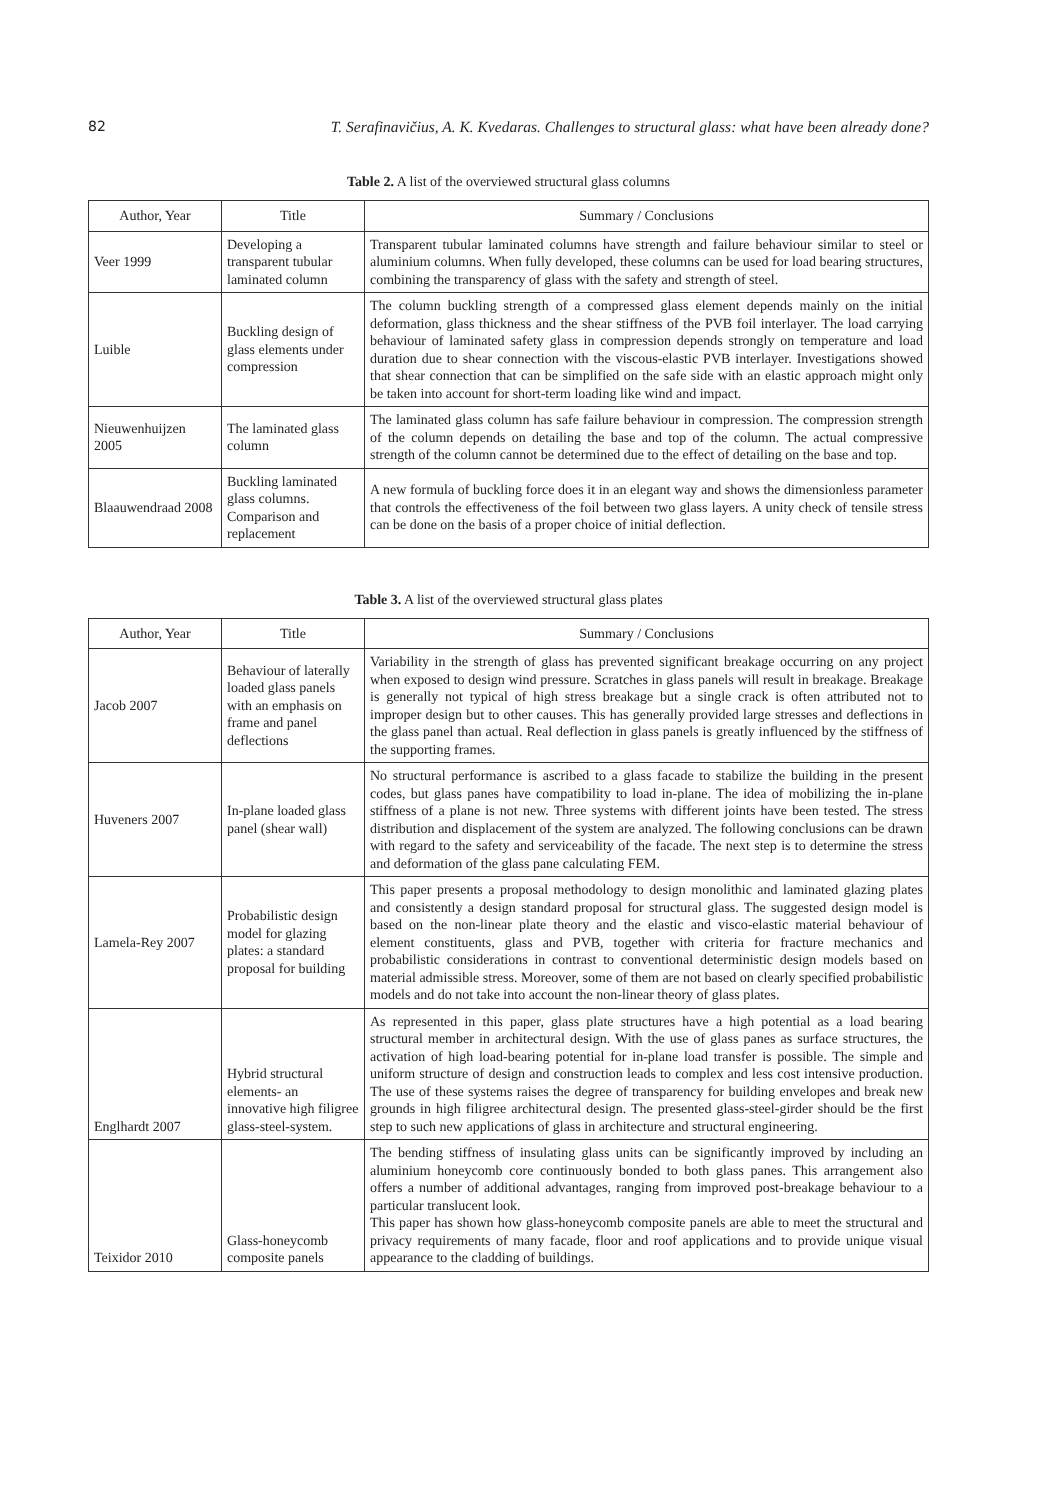82 T. Serafinavičius, A. K. Kvedaras. Challenges to structural glass: what have been already done?
Table 2. A list of the overviewed structural glass columns
| Author, Year | Title | Summary / Conclusions |
| --- | --- | --- |
| Veer 1999 | Developing a transparent tubular laminated column | Transparent tubular laminated columns have strength and failure behaviour similar to steel or aluminium columns. When fully developed, these columns can be used for load bearing structures, combining the transparency of glass with the safety and strength of steel. |
| Luible | Buckling design of glass elements under compression | The column buckling strength of a compressed glass element depends mainly on the initial deformation, glass thickness and the shear stiffness of the PVB foil interlayer. The load carrying behaviour of laminated safety glass in compression depends strongly on temperature and load duration due to shear connection with the viscous-elastic PVB interlayer. Investigations showed that shear connection that can be simplified on the safe side with an elastic approach might only be taken into account for short-term loading like wind and impact. |
| Nieuwenhuijzen 2005 | The laminated glass column | The laminated glass column has safe failure behaviour in compression. The compression strength of the column depends on detailing the base and top of the column. The actual compressive strength of the column cannot be determined due to the effect of detailing on the base and top. |
| Blaauwendraad 2008 | Buckling laminated glass columns. Comparison and replacement | A new formula of buckling force does it in an elegant way and shows the dimensionless parameter that controls the effectiveness of the foil between two glass layers. A unity check of tensile stress can be done on the basis of a proper choice of initial deflection. |
Table 3. A list of the overviewed structural glass plates
| Author, Year | Title | Summary / Conclusions |
| --- | --- | --- |
| Jacob 2007 | Behaviour of laterally loaded glass panels with an emphasis on frame and panel deflections | Variability in the strength of glass has prevented significant breakage occurring on any project when exposed to design wind pressure. Scratches in glass panels will result in breakage. Breakage is generally not typical of high stress breakage but a single crack is often attributed not to improper design but to other causes. This has generally provided large stresses and deflections in the glass panel than actual. Real deflection in glass panels is greatly influenced by the stiffness of the supporting frames. |
| Huveners 2007 | In-plane loaded glass panel (shear wall) | No structural performance is ascribed to a glass facade to stabilize the building in the present codes, but glass panes have compatibility to load in-plane. The idea of mobilizing the in-plane stiffness of a plane is not new. Three systems with different joints have been tested. The stress distribution and displacement of the system are analyzed. The following conclusions can be drawn with regard to the safety and serviceability of the facade. The next step is to determine the stress and deformation of the glass pane calculating FEM. |
| Lamela-Rey 2007 | Probabilistic design model for glazing plates: a standard proposal for building | This paper presents a proposal methodology to design monolithic and laminated glazing plates and consistently a design standard proposal for structural glass. The suggested design model is based on the non-linear plate theory and the elastic and visco-elastic material behaviour of element constituents, glass and PVB, together with criteria for fracture mechanics and probabilistic considerations in contrast to conventional deterministic design models based on material admissible stress. Moreover, some of them are not based on clearly specified probabilistic models and do not take into account the non-linear theory of glass plates. |
| Englhardt 2007 | Hybrid structural elements- an innovative high filigree glass-steel-system. | As represented in this paper, glass plate structures have a high potential as a load bearing structural member in architectural design. With the use of glass panes as surface structures, the activation of high load-bearing potential for in-plane load transfer is possible. The simple and uniform structure of design and construction leads to complex and less cost intensive production. The use of these systems raises the degree of transparency for building envelopes and break new grounds in high filigree architectural design. The presented glass-steel-girder should be the first step to such new applications of glass in architecture and structural engineering. |
| Teixidor 2010 | Glass-honeycomb composite panels | The bending stiffness of insulating glass units can be significantly improved by including an aluminium honeycomb core continuously bonded to both glass panes. This arrangement also offers a number of additional advantages, ranging from improved post-breakage behaviour to a particular translucent look. This paper has shown how glass-honeycomb composite panels are able to meet the structural and privacy requirements of many facade, floor and roof applications and to provide unique visual appearance to the cladding of buildings. |